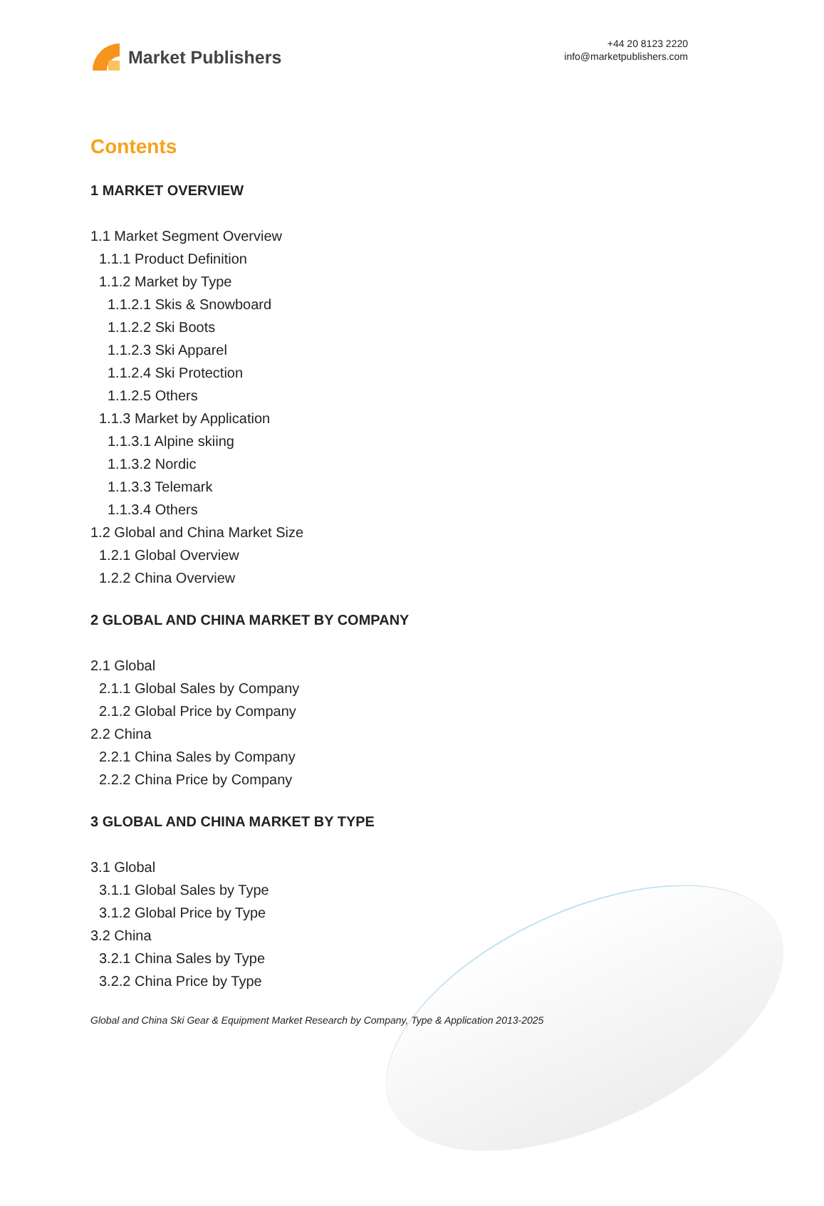Market Publishers
+44 20 8123 2220
info@marketpublishers.com
Contents
1 MARKET OVERVIEW
1.1 Market Segment Overview
1.1.1 Product Definition
1.1.2 Market by Type
1.1.2.1 Skis & Snowboard
1.1.2.2 Ski Boots
1.1.2.3 Ski Apparel
1.1.2.4 Ski Protection
1.1.2.5 Others
1.1.3 Market by Application
1.1.3.1 Alpine skiing
1.1.3.2 Nordic
1.1.3.3 Telemark
1.1.3.4 Others
1.2 Global and China Market Size
1.2.1 Global Overview
1.2.2 China Overview
2 GLOBAL AND CHINA MARKET BY COMPANY
2.1 Global
2.1.1 Global Sales by Company
2.1.2 Global Price by Company
2.2 China
2.2.1 China Sales by Company
2.2.2 China Price by Company
3 GLOBAL AND CHINA MARKET BY TYPE
3.1 Global
3.1.1 Global Sales by Type
3.1.2 Global Price by Type
3.2 China
3.2.1 China Sales by Type
3.2.2 China Price by Type
Global and China Ski Gear & Equipment Market Research by Company, Type & Application 2013-2025